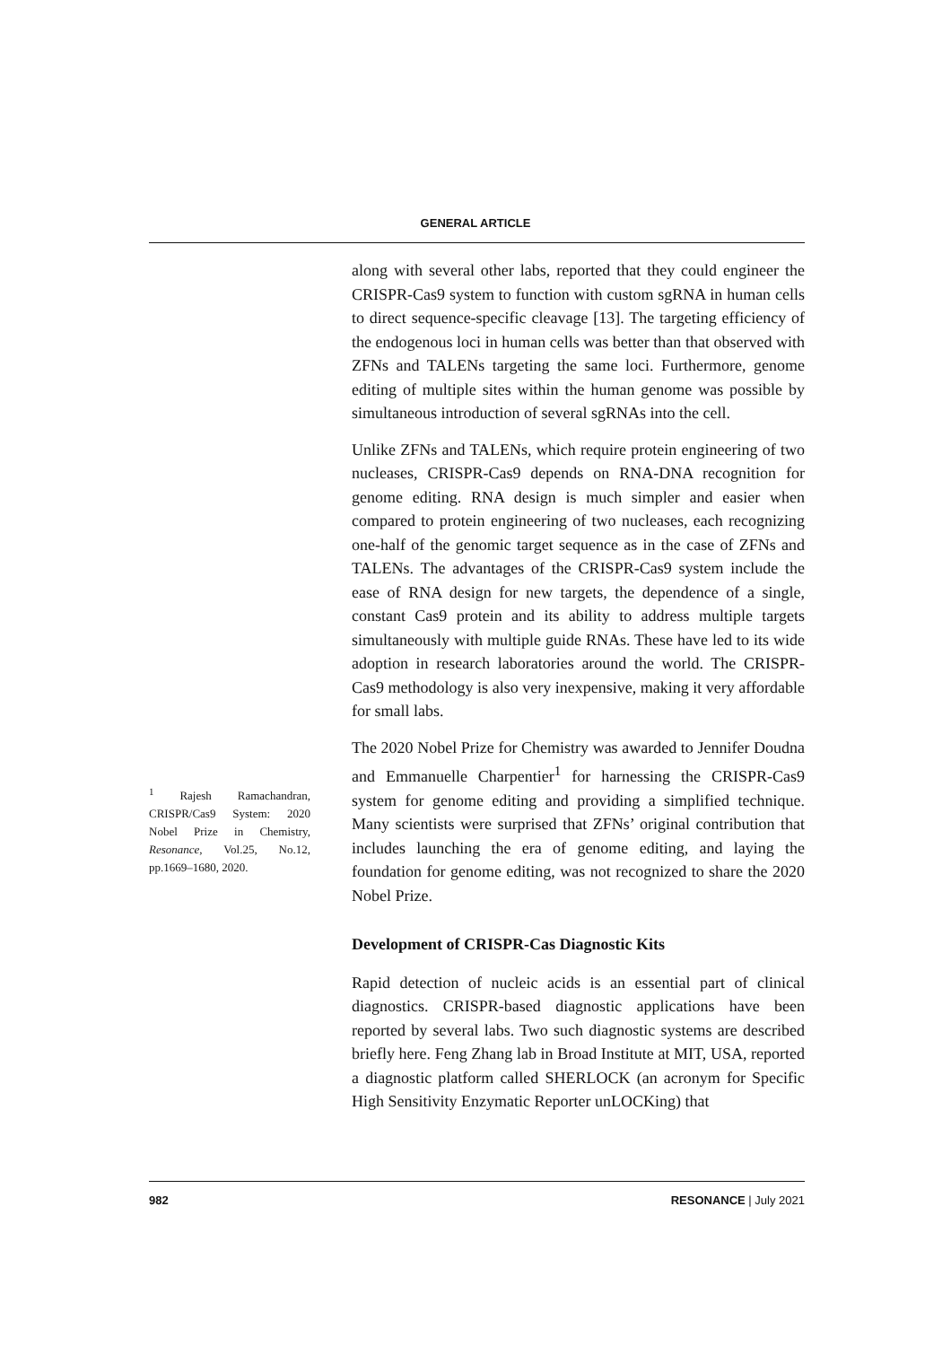GENERAL ARTICLE
along with several other labs, reported that they could engineer the CRISPR-Cas9 system to function with custom sgRNA in human cells to direct sequence-specific cleavage [13]. The targeting efficiency of the endogenous loci in human cells was better than that observed with ZFNs and TALENs targeting the same loci. Furthermore, genome editing of multiple sites within the human genome was possible by simultaneous introduction of several sgRNAs into the cell.
Unlike ZFNs and TALENs, which require protein engineering of two nucleases, CRISPR-Cas9 depends on RNA-DNA recognition for genome editing. RNA design is much simpler and easier when compared to protein engineering of two nucleases, each recognizing one-half of the genomic target sequence as in the case of ZFNs and TALENs. The advantages of the CRISPR-Cas9 system include the ease of RNA design for new targets, the dependence of a single, constant Cas9 protein and its ability to address multiple targets simultaneously with multiple guide RNAs. These have led to its wide adoption in research laboratories around the world. The CRISPR-Cas9 methodology is also very inexpensive, making it very affordable for small labs.
The 2020 Nobel Prize for Chemistry was awarded to Jennifer Doudna and Emmanuelle Charpentier<sup>1</sup> for harnessing the CRISPR-Cas9 system for genome editing and providing a simplified technique. Many scientists were surprised that ZFNs’ original contribution that includes launching the era of genome editing, and laying the foundation for genome editing, was not recognized to share the 2020 Nobel Prize.
Development of CRISPR-Cas Diagnostic Kits
Rapid detection of nucleic acids is an essential part of clinical diagnostics. CRISPR-based diagnostic applications have been reported by several labs. Two such diagnostic systems are described briefly here. Feng Zhang lab in Broad Institute at MIT, USA, reported a diagnostic platform called SHERLOCK (an acronym for Specific High Sensitivity Enzymatic Reporter unLOCKing) that
<sup>1</sup> Rajesh Ramachandran, CRISPR/Cas9 System: 2020 Nobel Prize in Chemistry, Resonance, Vol.25, No.12, pp.1669–1680, 2020.
982 RESONANCE | July 2021